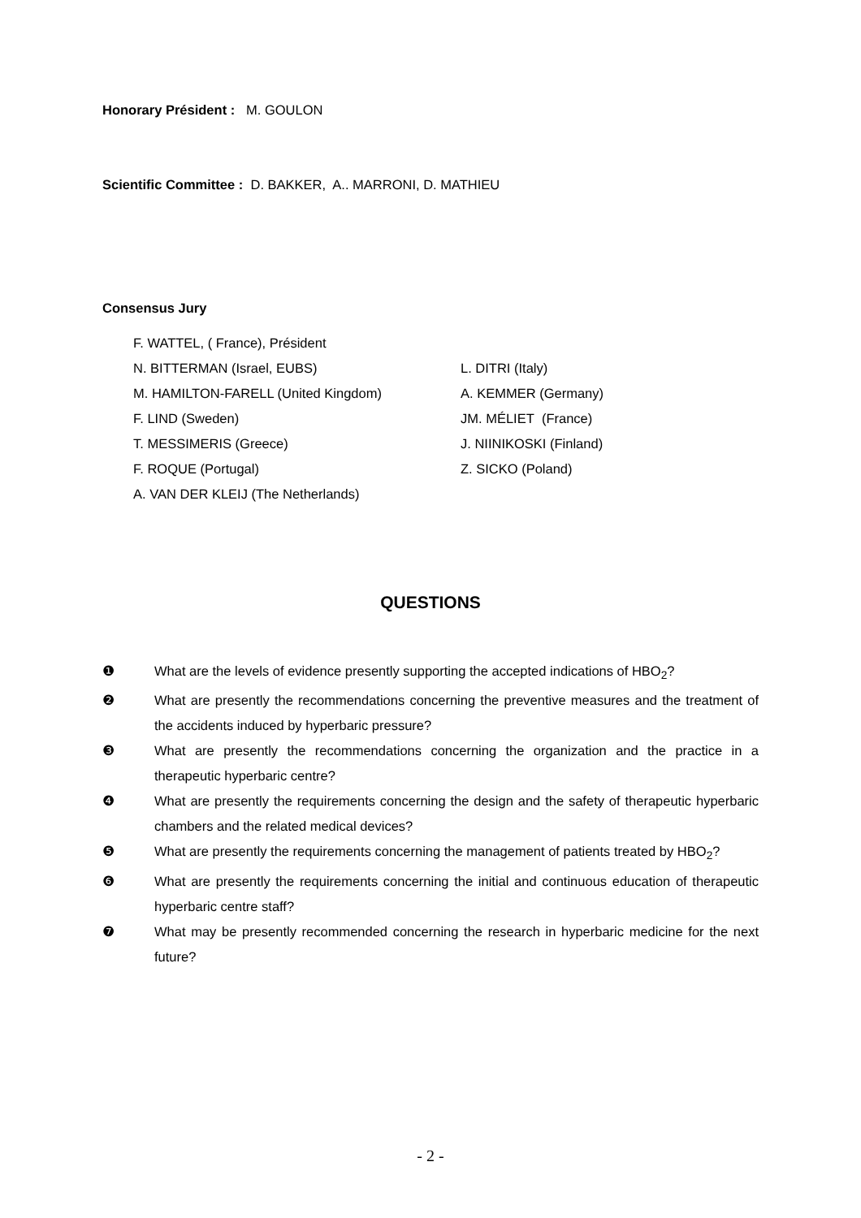Honorary Président : M. GOULON
Scientific Committee : D. BAKKER, A.. MARRONI, D. MATHIEU
Consensus Jury
F. WATTEL, ( France), Président
N. BITTERMAN (Israel, EUBS)
L. DITRI (Italy)
M. HAMILTON-FARELL (United Kingdom)
A. KEMMER (Germany)
F. LIND (Sweden)
JM. MÉLIET (France)
T. MESSIMERIS (Greece)
J. NIINIKOSKI (Finland)
F. ROQUE (Portugal)
Z. SICKO (Poland)
A. VAN DER KLEIJ (The Netherlands)
QUESTIONS
❶ What are the levels of evidence presently supporting the accepted indications of HBO<sub>2</sub>?
❷ What are presently the recommendations concerning the preventive measures and the treatment of the accidents induced by hyperbaric pressure?
❸ What are presently the recommendations concerning the organization and the practice in a therapeutic hyperbaric centre?
❹ What are presently the requirements concerning the design and the safety of therapeutic hyperbaric chambers and the related medical devices?
❺ What are presently the requirements concerning the management of patients treated by HBO<sub>2</sub>?
❻ What are presently the requirements concerning the initial and continuous education of therapeutic hyperbaric centre staff?
❼ What may be presently recommended concerning the research in hyperbaric medicine for the next future?
- 2 -